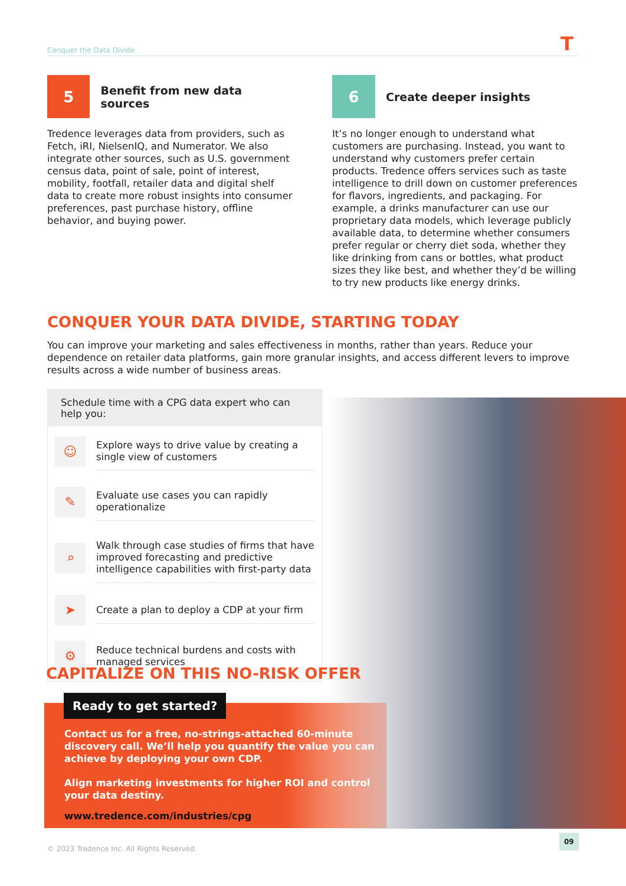Conquer the Data Divide T
5
Benefit from new data sources
Tredence leverages data from providers, such as Fetch, iRI, NielsenIQ, and Numerator. We also integrate other sources, such as U.S. government census data, point of sale, point of interest, mobility, footfall, retailer data and digital shelf data to create more robust insights into consumer preferences, past purchase history, offline behavior, and buying power.
6
Create deeper insights
It’s no longer enough to understand what customers are purchasing. Instead, you want to understand why customers prefer certain products. Tredence offers services such as taste intelligence to drill down on customer preferences for flavors, ingredients, and packaging. For example, a drinks manufacturer can use our proprietary data models, which leverage publicly available data, to determine whether consumers prefer regular or cherry diet soda, whether they like drinking from cans or bottles, what product sizes they like best, and whether they’d be willing to try new products like energy drinks.
CONQUER YOUR DATA DIVIDE, STARTING TODAY
You can improve your marketing and sales effectiveness in months, rather than years. Reduce your dependence on retailer data platforms, gain more granular insights, and access different levers to improve results across a wide number of business areas.
Schedule time with a CPG data expert who can help you:
☺
Explore ways to drive value by creating a single view of customers
✎
Evaluate use cases you can rapidly operationalize
⌕
Walk through case studies of firms that have improved forecasting and predictive intelligence capabilities with first-party data
➤
Create a plan to deploy a CDP at your firm
⚙
Reduce technical burdens and costs with managed services
CAPITALIZE ON THIS NO-RISK OFFER
Contact us for a free, no-strings-attached 60-minute discovery call. We’ll help you quantify the value you can achieve by deploying your own CDP.
Align marketing investments for higher ROI and control your data destiny.
www.tredence.com/industries/cpg
Ready to get started?
© 2023 Tredence Inc. All Rights Reserved.
09